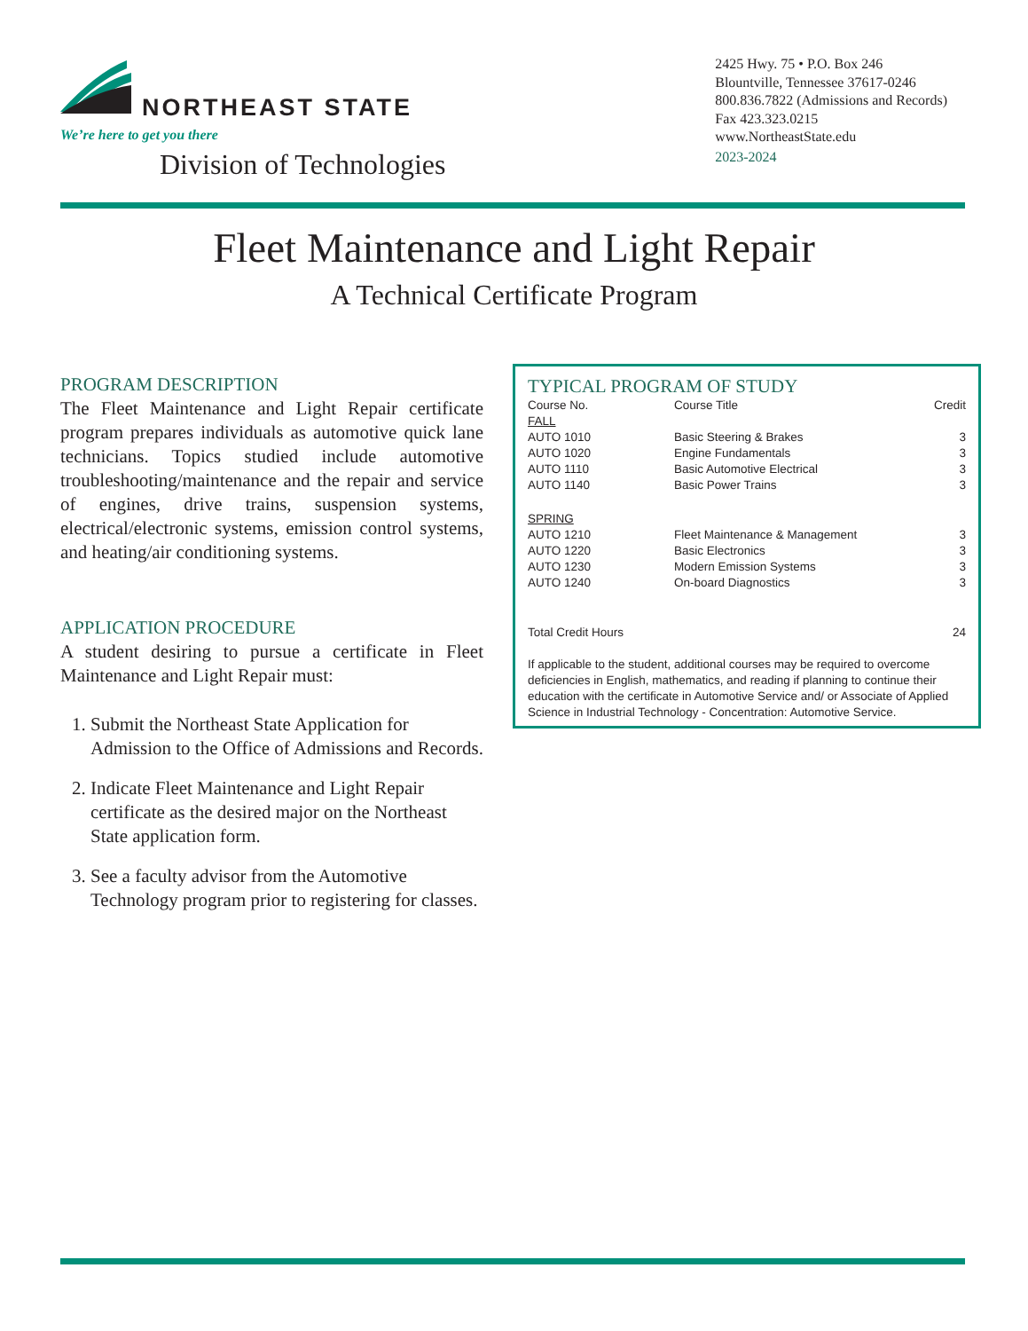NORTHEAST STATE
We’re here to get you there
Division of Technologies
2425 Hwy. 75 • P.O. Box 246
Blountville, Tennessee 37617-0246
800.836.7822 (Admissions and Records)
Fax 423.323.0215
www.NortheastState.edu
2023-2024
Fleet Maintenance and Light Repair
A Technical Certificate Program
PROGRAM DESCRIPTION
The Fleet Maintenance and Light Repair certificate program prepares individuals as automotive quick lane technicians. Topics studied include automotive troubleshooting/maintenance and the repair and service of engines, drive trains, suspension systems, electrical/electronic systems, emission control systems, and heating/air conditioning systems.
APPLICATION PROCEDURE
A student desiring to pursue a certificate in Fleet Maintenance and Light Repair must:
1. Submit the Northeast State Application for Admission to the Office of Admissions and Records.
2. Indicate Fleet Maintenance and Light Repair certificate as the desired major on the Northeast State application form.
3. See a faculty advisor from the Automotive Technology program prior to registering for classes.
TYPICAL PROGRAM OF STUDY
| Course No. | Course Title | Credit |
| --- | --- | --- |
| FALL | | |
| AUTO 1010 | Basic Steering & Brakes | 3 |
| AUTO 1020 | Engine Fundamentals | 3 |
| AUTO 1110 | Basic Automotive Electrical | 3 |
| AUTO 1140 | Basic Power Trains | 3 |
| SPRING | | |
| AUTO 1210 | Fleet Maintenance & Management | 3 |
| AUTO 1220 | Basic Electronics | 3 |
| AUTO 1230 | Modern Emission Systems | 3 |
| AUTO 1240 | On-board Diagnostics | 3 |
| Total Credit Hours | | 24 |
If applicable to the student, additional courses may be required to overcome deficiencies in English, mathematics, and reading if planning to continue their education with the certificate in Automotive Service and/ or Associate of Applied Science in Industrial Technology - Concentration: Automotive Service.